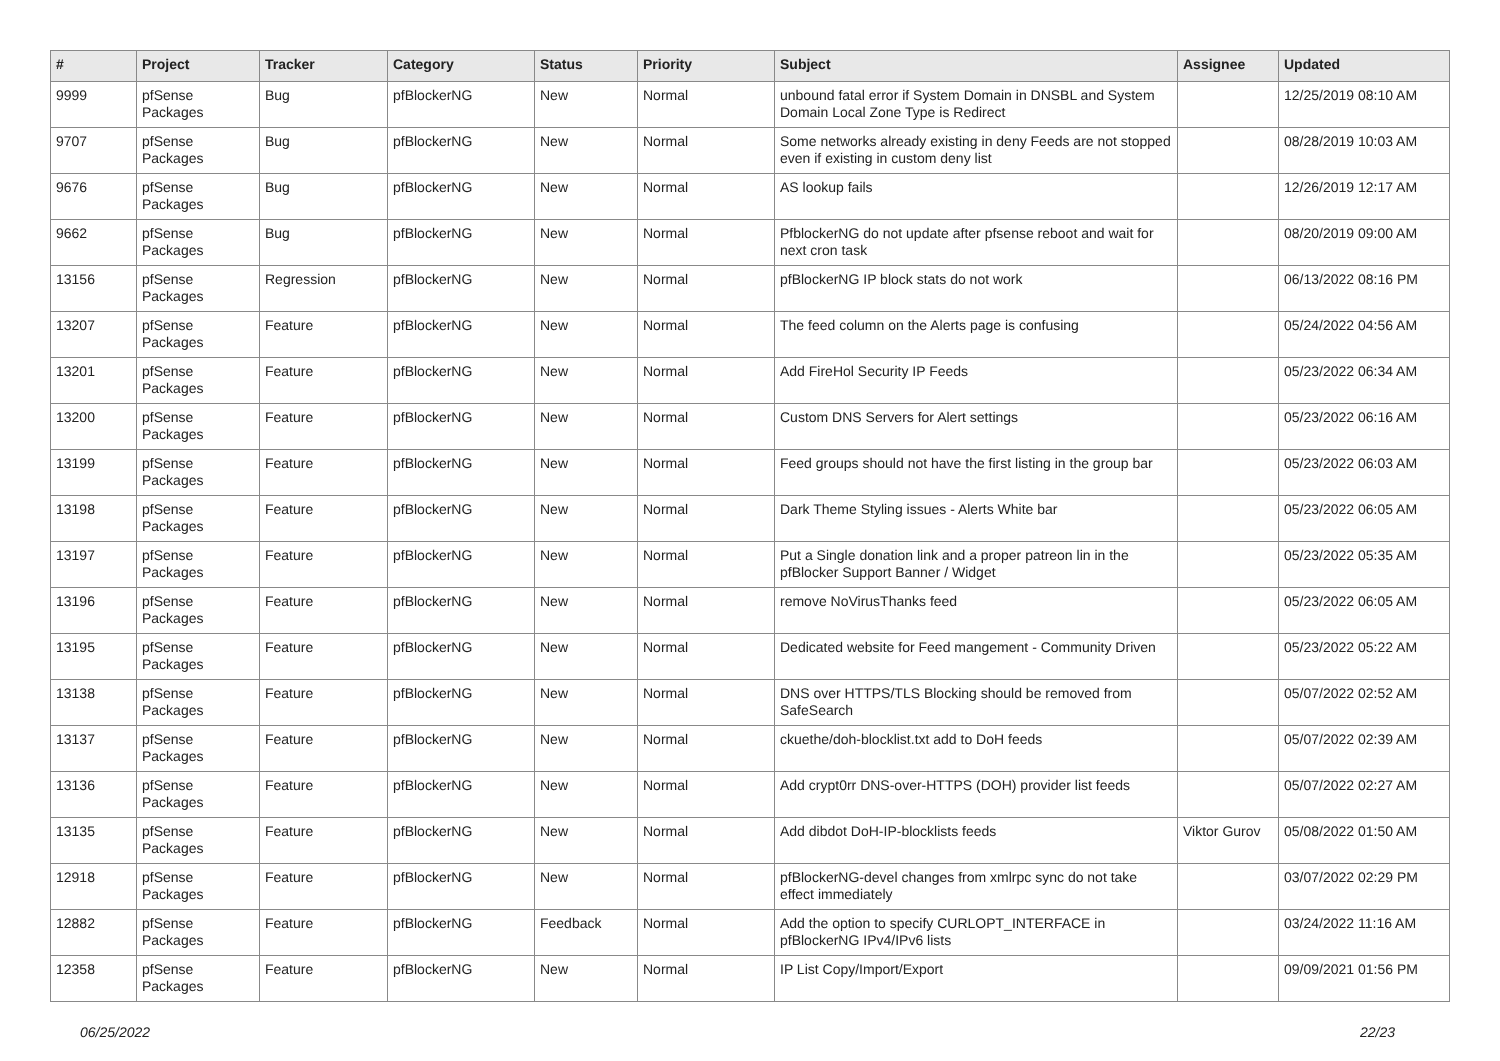| # | Project | Tracker | Category | Status | Priority | Subject | Assignee | Updated |
| --- | --- | --- | --- | --- | --- | --- | --- | --- |
| 9999 | pfSense Packages | Bug | pfBlockerNG | New | Normal | unbound fatal error if System Domain in DNSBL and System Domain Local Zone Type is Redirect | | 12/25/2019 08:10 AM |
| 9707 | pfSense Packages | Bug | pfBlockerNG | New | Normal | Some networks already existing in deny Feeds are not stopped even if existing in custom deny list | | 08/28/2019 10:03 AM |
| 9676 | pfSense Packages | Bug | pfBlockerNG | New | Normal | AS lookup fails | | 12/26/2019 12:17 AM |
| 9662 | pfSense Packages | Bug | pfBlockerNG | New | Normal | PfblockerNG do not update after pfsense reboot and wait for next cron task | | 08/20/2019 09:00 AM |
| 13156 | pfSense Packages | Regression | pfBlockerNG | New | Normal | pfBlockerNG IP block stats do not work | | 06/13/2022 08:16 PM |
| 13207 | pfSense Packages | Feature | pfBlockerNG | New | Normal | The feed column on the Alerts page is confusing | | 05/24/2022 04:56 AM |
| 13201 | pfSense Packages | Feature | pfBlockerNG | New | Normal | Add FireHol Security IP Feeds | | 05/23/2022 06:34 AM |
| 13200 | pfSense Packages | Feature | pfBlockerNG | New | Normal | Custom DNS Servers for Alert settings | | 05/23/2022 06:16 AM |
| 13199 | pfSense Packages | Feature | pfBlockerNG | New | Normal | Feed groups should not have the first listing in the group bar | | 05/23/2022 06:03 AM |
| 13198 | pfSense Packages | Feature | pfBlockerNG | New | Normal | Dark Theme Styling issues - Alerts White bar | | 05/23/2022 06:05 AM |
| 13197 | pfSense Packages | Feature | pfBlockerNG | New | Normal | Put a Single donation link and a proper patreon lin in the pfBlocker Support Banner / Widget | | 05/23/2022 05:35 AM |
| 13196 | pfSense Packages | Feature | pfBlockerNG | New | Normal | remove NoVirusThanks feed | | 05/23/2022 06:05 AM |
| 13195 | pfSense Packages | Feature | pfBlockerNG | New | Normal | Dedicated website for Feed mangement - Community Driven | | 05/23/2022 05:22 AM |
| 13138 | pfSense Packages | Feature | pfBlockerNG | New | Normal | DNS over HTTPS/TLS Blocking should be removed from SafeSearch | | 05/07/2022 02:52 AM |
| 13137 | pfSense Packages | Feature | pfBlockerNG | New | Normal | ckuethe/doh-blocklist.txt add to DoH feeds | | 05/07/2022 02:39 AM |
| 13136 | pfSense Packages | Feature | pfBlockerNG | New | Normal | Add crypt0rr DNS-over-HTTPS (DOH) provider list feeds | | 05/07/2022 02:27 AM |
| 13135 | pfSense Packages | Feature | pfBlockerNG | New | Normal | Add dibdot DoH-IP-blocklists feeds | Viktor Gurov | 05/08/2022 01:50 AM |
| 12918 | pfSense Packages | Feature | pfBlockerNG | New | Normal | pfBlockerNG-devel changes from xmlrpc sync do not take effect immediately | | 03/07/2022 02:29 PM |
| 12882 | pfSense Packages | Feature | pfBlockerNG | Feedback | Normal | Add the option to specify CURLOPT_INTERFACE in pfBlockerNG IPv4/IPv6 lists | | 03/24/2022 11:16 AM |
| 12358 | pfSense Packages | Feature | pfBlockerNG | New | Normal | IP List Copy/Import/Export | | 09/09/2021 01:56 PM |
06/25/2022 22/23